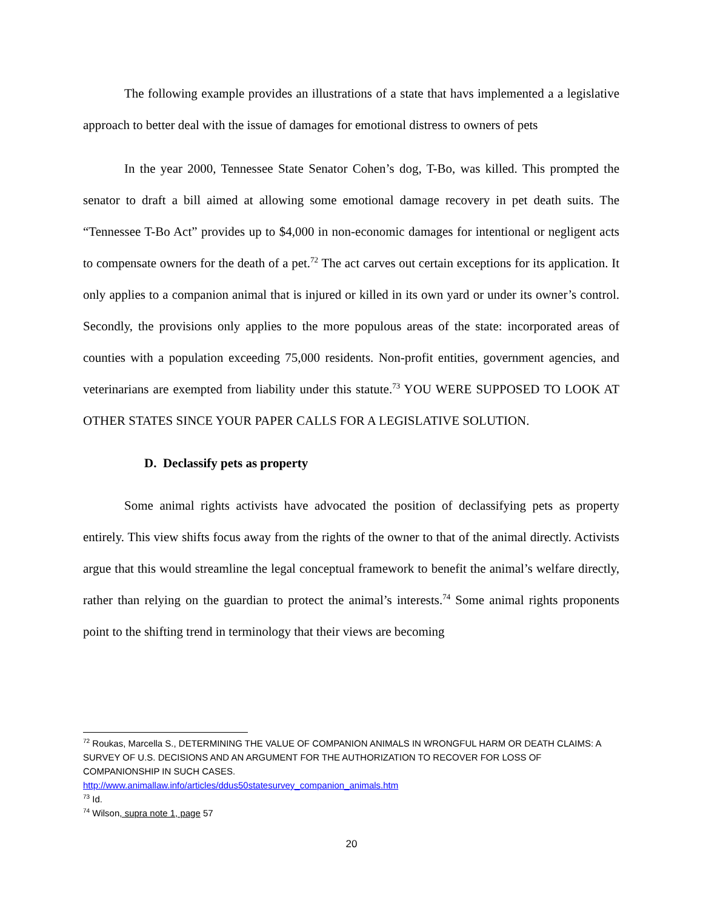The following example provides an illustrations of a state that havs implemented a a legislative approach to better deal with the issue of damages for emotional distress to owners of pets
In the year 2000, Tennessee State Senator Cohen’s dog, T-Bo, was killed. This prompted the senator to draft a bill aimed at allowing some emotional damage recovery in pet death suits. The “Tennessee T-Bo Act” provides up to $4,000 in non-economic damages for intentional or negligent acts to compensate owners for the death of a pet.<sup>72</sup> The act carves out certain exceptions for its application. It only applies to a companion animal that is injured or killed in its own yard or under its owner’s control. Secondly, the provisions only applies to the more populous areas of the state: incorporated areas of counties with a population exceeding 75,000 residents. Non-profit entities, government agencies, and veterinarians are exempted from liability under this statute.<sup>73</sup> YOU WERE SUPPOSED TO LOOK AT OTHER STATES SINCE YOUR PAPER CALLS FOR A LEGISLATIVE SOLUTION.
D. Declassify pets as property
Some animal rights activists have advocated the position of declassifying pets as property entirely. This view shifts focus away from the rights of the owner to that of the animal directly. Activists argue that this would streamline the legal conceptual framework to benefit the animal’s welfare directly, rather than relying on the guardian to protect the animal’s interests.<sup>74</sup> Some animal rights proponents point to the shifting trend in terminology that their views are becoming
<sup>72</sup> Roukas, Marcella S., DETERMINING THE VALUE OF COMPANION ANIMALS IN WRONGFUL HARM OR DEATH CLAIMS: A SURVEY OF U.S. DECISIONS AND AN ARGUMENT FOR THE AUTHORIZATION TO RECOVER FOR LOSS OF COMPANIONSHIP IN SUCH CASES.
http://www.animallaw.info/articles/ddus50statesurvey_companion_animals.htm
<sup>73</sup> Id.
<sup>74</sup> Wilson, supra note 1, page 57
20